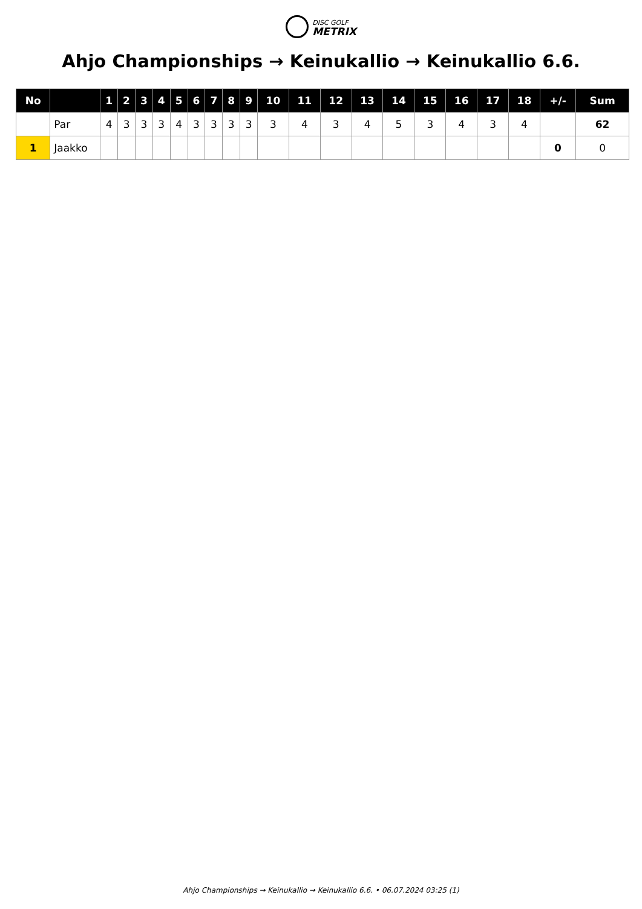DISC GOLF
METRIX
Ahjo Championships → Keinukallio → Keinukallio 6.6.
| No | | 1 | 2 | 3 | 4 | 5 | 6 | 7 | 8 | 9 | 10 | 11 | 12 | 13 | 14 | 15 | 16 | 17 | 18 | +/- | Sum |
| --- | --- | --- | --- | --- | --- | --- | --- | --- | --- | --- | --- | --- | --- | --- | --- | --- | --- | --- | --- | --- | --- |
| | Par | 4 | 3 | 3 | 3 | 4 | 3 | 3 | 3 | 3 | 3 | 4 | 3 | 4 | 5 | 3 | 4 | 3 | 4 | | 62 |
| 1 | Jaakko | | | | | | | | | | | | | | | | | | | 0 | 0 |
Ahjo Championships → Keinukallio → Keinukallio 6.6. • 06.07.2024 03:25 (1)